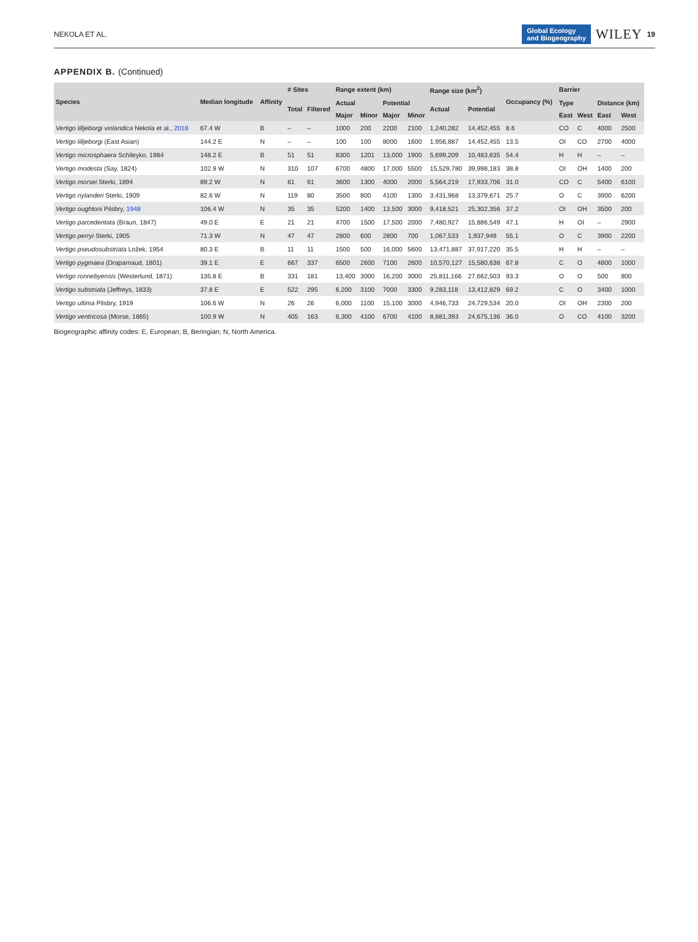NEKOLA ET AL.
Global Ecology
and Biogeography
WILEY
19
APPENDIX B. (Continued)
| Species | Median longitude | Affinity | # Sites | | Range extent (km) | | | | Range size (km<sup>2</sup>) | | Occupancy (%) | Barrier | | | |
| --- | --- | --- | --- | --- | --- | --- | --- | --- | --- | --- | --- | --- | --- | --- | --- |
| | | | Total | Filtered | Actual | | Potential | | Actual | Potential | | Type | | Distance (km) | |
| | | | | | Major | Minor | Major | Minor | | | | East | West | East | West |
| Vertigo lilljeborgi vinlandica Nekola et al., 2018 | 67.4 W | B | – | – | 1000 | 200 | 2200 | 2100 | 1,240,282 | 14,452,455 | 8.6 | CO | C | 4000 | 2500 |
| Vertigo lilljeborgi (East Asian) | 144.2 E | N | – | – | 100 | 100 | 8000 | 1600 | 1,956,887 | 14,452,455 | 13.5 | OI | CO | 2700 | 4000 |
| Vertigo microsphaera Schileyko, 1984 | 148.2 E | B | 51 | 51 | 8300 | 1201 | 13,000 | 1900 | 5,699,209 | 10,483,635 | 54.4 | H | H | – | – |
| Vertigo modesta (Say, 1824) | 102.9 W | N | 310 | 107 | 6700 | 4800 | 17,000 | 5500 | 15,529,780 | 39,998,183 | 38.8 | OI | OH | 1400 | 200 |
| Vertigo morsei Sterki, 1894 | 89.2 W | N | 61 | 61 | 3600 | 1300 | 4000 | 2000 | 5,564,219 | 17,933,706 | 31.0 | CO | C | 5400 | 6100 |
| Vertigo nylanderi Sterki, 1909 | 82.6 W | N | 119 | 80 | 3500 | 800 | 4100 | 1300 | 3,431,968 | 13,379,671 | 25.7 | O | C | 3900 | 6200 |
| Vertigo oughtoni Pilsbry, 1948 | 106.4 W | N | 35 | 35 | 5200 | 1400 | 13,500 | 3000 | 9,418,521 | 25,302,356 | 37.2 | OI | OH | 3500 | 200 |
| Vertigo parcedentata (Braun, 1847) | 49.0 E | E | 21 | 21 | 4700 | 1500 | 17,500 | 2000 | 7,480,927 | 15,886,549 | 47.1 | H | OI | – | 2900 |
| Vertigo perryi Sterki, 1905 | 71.3 W | N | 47 | 47 | 2800 | 600 | 2800 | 700 | 1,067,533 | 1,937,949 | 55.1 | O | C | 3900 | 2200 |
| Vertigo pseudosubstriata Ložek, 1954 | 80.3 E | B | 11 | 11 | 1500 | 500 | 16,000 | 5600 | 13,471,887 | 37,917,220 | 35.5 | H | H | – | – |
| Vertigo pygmaea (Draparnaud, 1801) | 39.1 E | E | 667 | 337 | 6500 | 2600 | 7100 | 2600 | 10,570,127 | 15,580,638 | 67.8 | C | O | 4800 | 1000 |
| Vertigo ronnebyensis (Westerlund, 1871) | 135.8 E | B | 331 | 181 | 13,400 | 3000 | 16,200 | 3000 | 25,811,166 | 27,662,503 | 93.3 | O | O | 500 | 800 |
| Vertigo substriata (Jeffreys, 1833) | 37.8 E | E | 522 | 295 | 6,200 | 3100 | 7000 | 3300 | 9,283,118 | 13,412,829 | 69.2 | C | O | 3400 | 1000 |
| Vertigo ultima Pilsbry, 1919 | 106.6 W | N | 26 | 26 | 6,000 | 1100 | 15,100 | 3000 | 4,946,733 | 24,729,534 | 20.0 | OI | OH | 2300 | 200 |
| Vertigo ventricosa (Morse, 1865) | 100.9 W | N | 405 | 163 | 6,300 | 4100 | 6700 | 4100 | 8,881,393 | 24,675,136 | 36.0 | O | CO | 4100 | 3200 |
Biogeographic affinity codes: E, European; B, Beringian; N, North America.